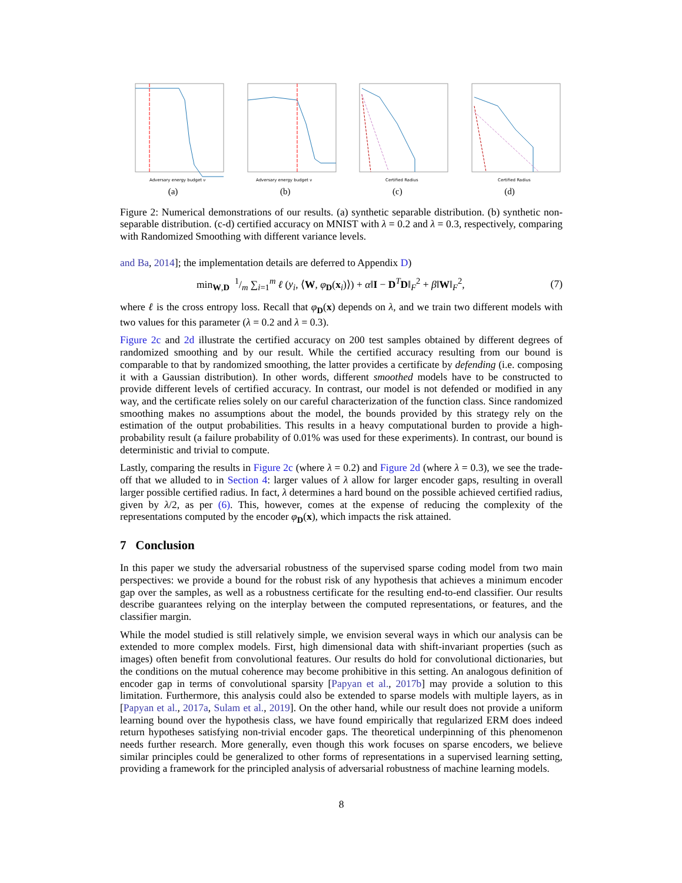Adversary energy budget ν
(a)
Adversary energy budget ν
(b)
Certified Radius
(c)
Certified Radius
(d)
Figure 2: Numerical demonstrations of our results. (a) synthetic separable distribution. (b) synthetic non-separable distribution. (c-d) certified accuracy on MNIST with λ = 0.2 and λ = 0.3, respectively, comparing with Randomized Smoothing with different variance levels.
and Ba, 2014]; the implementation details are deferred to Appendix D)
min<sub>W,D</sub> 1/m ∑<sub>i=1</sub><sup>m</sup> ℓ (y<sub>i</sub>, ⟨W, φ<sub>D</sub>(x<sub>i</sub>)⟩) + α‖I − D<sup>T</sup>D‖<sub>F</sub><sup>2</sup> + β‖W‖<sub>F</sub><sup>2</sup>, (7)
where ℓ is the cross entropy loss. Recall that φ<sub>D</sub>(x) depends on λ, and we train two different models with two values for this parameter (λ = 0.2 and λ = 0.3).
Figure 2c and 2d illustrate the certified accuracy on 200 test samples obtained by different degrees of randomized smoothing and by our result. While the certified accuracy resulting from our bound is comparable to that by randomized smoothing, the latter provides a certificate by defending (i.e. composing it with a Gaussian distribution). In other words, different smoothed models have to be constructed to provide different levels of certified accuracy. In contrast, our model is not defended or modified in any way, and the certificate relies solely on our careful characterization of the function class. Since randomized smoothing makes no assumptions about the model, the bounds provided by this strategy rely on the estimation of the output probabilities. This results in a heavy computational burden to provide a high-probability result (a failure probability of 0.01% was used for these experiments). In contrast, our bound is deterministic and trivial to compute.
Lastly, comparing the results in Figure 2c (where λ = 0.2) and Figure 2d (where λ = 0.3), we see the trade-off that we alluded to in Section 4: larger values of λ allow for larger encoder gaps, resulting in overall larger possible certified radius. In fact, λ determines a hard bound on the possible achieved certified radius, given by λ/2, as per (6). This, however, comes at the expense of reducing the complexity of the representations computed by the encoder φ<sub>D</sub>(x), which impacts the risk attained.
7 Conclusion
In this paper we study the adversarial robustness of the supervised sparse coding model from two main perspectives: we provide a bound for the robust risk of any hypothesis that achieves a minimum encoder gap over the samples, as well as a robustness certificate for the resulting end-to-end classifier. Our results describe guarantees relying on the interplay between the computed representations, or features, and the classifier margin.
While the model studied is still relatively simple, we envision several ways in which our analysis can be extended to more complex models. First, high dimensional data with shift-invariant properties (such as images) often benefit from convolutional features. Our results do hold for convolutional dictionaries, but the conditions on the mutual coherence may become prohibitive in this setting. An analogous definition of encoder gap in terms of convolutional sparsity [Papyan et al., 2017b] may provide a solution to this limitation. Furthermore, this analysis could also be extended to sparse models with multiple layers, as in [Papyan et al., 2017a, Sulam et al., 2019]. On the other hand, while our result does not provide a uniform learning bound over the hypothesis class, we have found empirically that regularized ERM does indeed return hypotheses satisfying non-trivial encoder gaps. The theoretical underpinning of this phenomenon needs further research. More generally, even though this work focuses on sparse encoders, we believe similar principles could be generalized to other forms of representations in a supervised learning setting, providing a framework for the principled analysis of adversarial robustness of machine learning models.
8